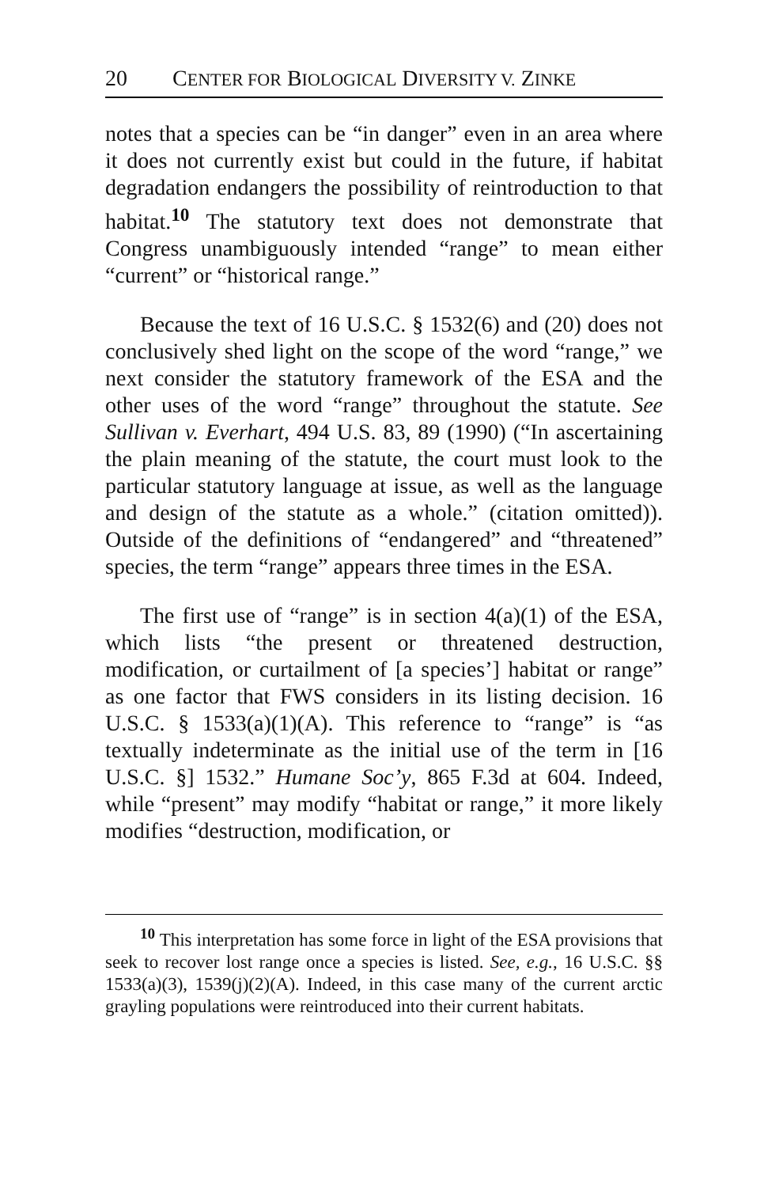20 CENTER FOR BIOLOGICAL DIVERSITY V. ZINKE
notes that a species can be “in danger” even in an area where it does not currently exist but could in the future, if habitat degradation endangers the possibility of reintroduction to that habitat.<sup>10</sup> The statutory text does not demonstrate that Congress unambiguously intended “range” to mean either “current” or “historical range.”
Because the text of 16 U.S.C. § 1532(6) and (20) does not conclusively shed light on the scope of the word “range,” we next consider the statutory framework of the ESA and the other uses of the word “range” throughout the statute. See Sullivan v. Everhart, 494 U.S. 83, 89 (1990) (“In ascertaining the plain meaning of the statute, the court must look to the particular statutory language at issue, as well as the language and design of the statute as a whole.” (citation omitted)). Outside of the definitions of “endangered” and “threatened” species, the term “range” appears three times in the ESA.
The first use of “range” is in section 4(a)(1) of the ESA, which lists “the present or threatened destruction, modification, or curtailment of [a species’] habitat or range” as one factor that FWS considers in its listing decision. 16 U.S.C. § 1533(a)(1)(A). This reference to “range” is “as textually indeterminate as the initial use of the term in [16 U.S.C. §] 1532.” Humane Soc’y, 865 F.3d at 604. Indeed, while “present” may modify “habitat or range,” it more likely modifies “destruction, modification, or
<sup>10</sup> This interpretation has some force in light of the ESA provisions that seek to recover lost range once a species is listed. See, e.g., 16 U.S.C. §§ 1533(a)(3), 1539(j)(2)(A). Indeed, in this case many of the current arctic grayling populations were reintroduced into their current habitats.